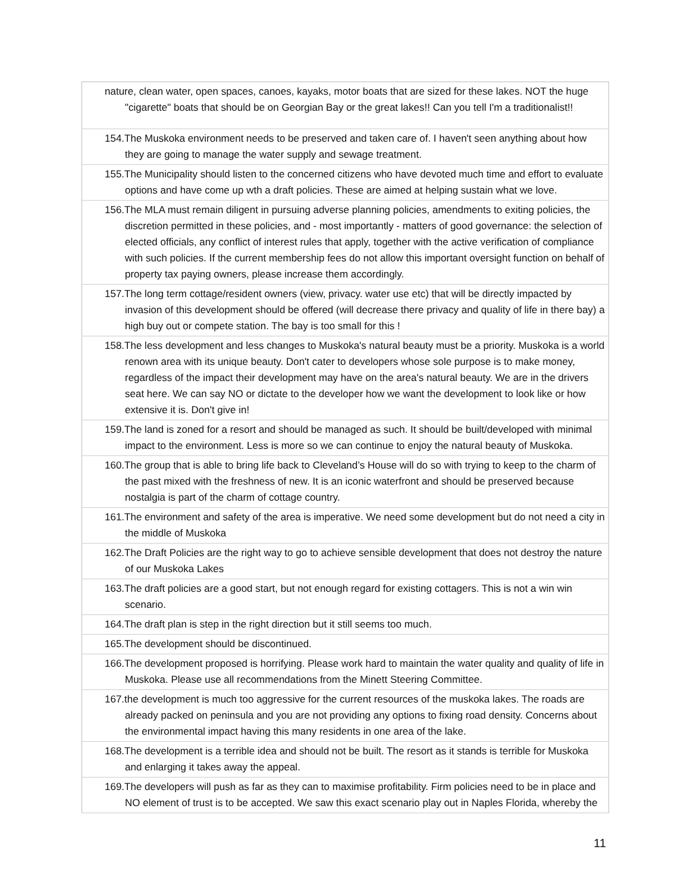| nature, clean water, open spaces, canoes, kayaks, motor boats that are sized for these lakes. NOT the huge "cigarette" boats that should be on Georgian Bay or the great lakes!! Can you tell I'm a traditionalist!! |
| 154.The Muskoka environment needs to be preserved and taken care of. I haven't seen anything about how they are going to manage the water supply and sewage treatment. |
| 155.The Municipality should listen to the concerned citizens who have devoted much time and effort to evaluate options and have come up wth a draft policies. These are aimed at helping sustain what we love. |
| 156.The MLA must remain diligent in pursuing adverse planning policies, amendments to exiting policies, the discretion permitted in these policies, and - most importantly - matters of good governance: the selection of elected officials, any conflict of interest rules that apply, together with the active verification of compliance with such policies. If the current membership fees do not allow this important oversight function on behalf of property tax paying owners, please increase them accordingly. |
| 157.The long term cottage/resident owners (view, privacy. water use etc) that will be directly impacted by invasion of this development should be offered (will decrease there privacy and quality of life in there bay) a high buy out or compete station. The bay is too small for this ! |
| 158.The less development and less changes to Muskoka's natural beauty must be a priority. Muskoka is a world renown area with its unique beauty. Don't cater to developers whose sole purpose is to make money, regardless of the impact their development may have on the area's natural beauty. We are in the drivers seat here. We can say NO or dictate to the developer how we want the development to look like or how extensive it is. Don't give in! |
| 159.The land is zoned for a resort and should be managed as such. It should be built/developed with minimal impact to the environment. Less is more so we can continue to enjoy the natural beauty of Muskoka. |
| 160.The group that is able to bring life back to Cleveland’s House will do so with trying to keep to the charm of the past mixed with the freshness of new. It is an iconic waterfront and should be preserved because nostalgia is part of the charm of cottage country. |
| 161.The environment and safety of the area is imperative. We need some development but do not need a city in the middle of Muskoka |
| 162.The Draft Policies are the right way to go to achieve sensible development that does not destroy the nature of our Muskoka Lakes |
| 163.The draft policies are a good start, but not enough regard for existing cottagers. This is not a win win scenario. |
| 164.The draft plan is step in the right direction but it still seems too much. |
| 165.The development should be discontinued. |
| 166.The development proposed is horrifying. Please work hard to maintain the water quality and quality of life in Muskoka. Please use all recommendations from the Minett Steering Committee. |
| 167.the development is much too aggressive for the current resources of the muskoka lakes. The roads are already packed on peninsula and you are not providing any options to fixing road density. Concerns about the environmental impact having this many residents in one area of the lake. |
| 168.The development is a terrible idea and should not be built. The resort as it stands is terrible for Muskoka and enlarging it takes away the appeal. |
| 169.The developers will push as far as they can to maximise profitability. Firm policies need to be in place and NO element of trust is to be accepted. We saw this exact scenario play out in Naples Florida, whereby the |
11